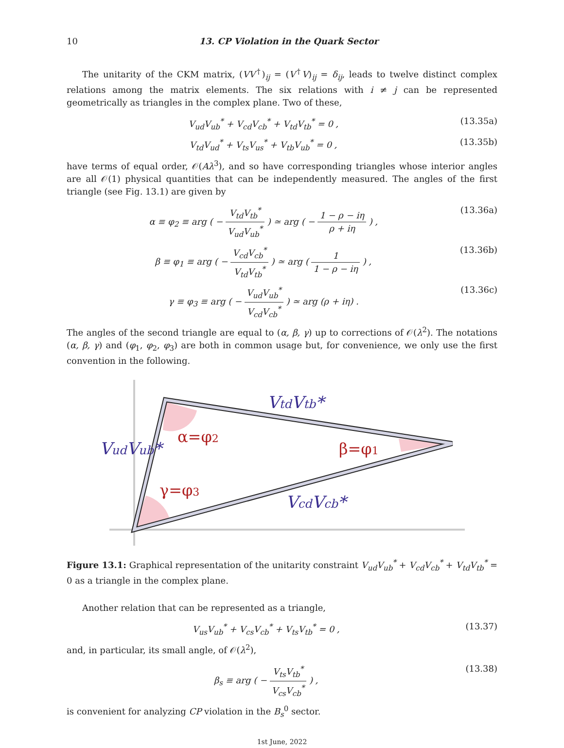10 13. CP Violation in the Quark Sector
The unitarity of the CKM matrix, (VV<sup>†</sup>)<sub>ij</sub> = (V<sup>†</sup>V)<sub>ij</sub> = δ<sub>ij</sub>, leads to twelve distinct complex relations among the matrix elements. The six relations with i ≠ j can be represented geometrically as triangles in the complex plane. Two of these,
V<sub>ud</sub>V<sub>ub</sub><sup>*</sup> + V<sub>cd</sub>V<sub>cb</sub><sup>*</sup> + V<sub>td</sub>V<sub>tb</sub><sup>*</sup> = 0 , (13.35a)
V<sub>td</sub>V<sub>ud</sub><sup>*</sup> + V<sub>ts</sub>V<sub>us</sub><sup>*</sup> + V<sub>tb</sub>V<sub>ub</sub><sup>*</sup> = 0 , (13.35b)
have terms of equal order, 𝒪(Aλ<sup>3</sup>), and so have corresponding triangles whose interior angles are all 𝒪(1) physical quantities that can be independently measured. The angles of the first triangle (see Fig. 13.1) are given by
α ≡ φ<sub>2</sub> ≡ arg ( − V<sub>td</sub>V<sub>tb</sub><sup>*</sup> V<sub>ud</sub>V<sub>ub</sub><sup>*</sup> ) ≃ arg ( − 1 − ρ − iη ρ + iη ) , (13.36a)
β ≡ φ<sub>1</sub> ≡ arg ( − V<sub>cd</sub>V<sub>cb</sub><sup>*</sup> V<sub>td</sub>V<sub>tb</sub><sup>*</sup> ) ≃ arg ( 1 1 − ρ − iη ) , (13.36b)
γ ≡ φ<sub>3</sub> ≡ arg ( − V<sub>ud</sub>V<sub>ub</sub><sup>*</sup> V<sub>cd</sub>V<sub>cb</sub><sup>*</sup> ) ≃ arg (ρ + iη) . (13.36c)
The angles of the second triangle are equal to (α, β, γ) up to corrections of 𝒪(λ<sup>2</sup>). The notations (α, β, γ) and (φ<sub>1</sub>, φ<sub>2</sub>, φ<sub>3</sub>) are both in common usage but, for convenience, we only use the first convention in the following.
VtdVtb*
VudVub*
VcdVcb*
α=φ2
β=φ1
γ=φ3
Figure 13.1: Graphical representation of the unitarity constraint V<sub>ud</sub>V<sub>ub</sub><sup>*</sup> + V<sub>cd</sub>V<sub>cb</sub><sup>*</sup> + V<sub>td</sub>V<sub>tb</sub><sup>*</sup> = 0 as a triangle in the complex plane.
Another relation that can be represented as a triangle,
V<sub>us</sub>V<sub>ub</sub><sup>*</sup> + V<sub>cs</sub>V<sub>cb</sub><sup>*</sup> + V<sub>ts</sub>V<sub>tb</sub><sup>*</sup> = 0 , (13.37)
and, in particular, its small angle, of 𝒪(λ<sup>2</sup>),
β<sub>s</sub> ≡ arg ( − V<sub>ts</sub>V<sub>tb</sub><sup>*</sup> V<sub>cs</sub>V<sub>cb</sub><sup>*</sup> ) , (13.38)
is convenient for analyzing CP violation in the B<sub>s</sub><sup>0</sup> sector.
1st June, 2022